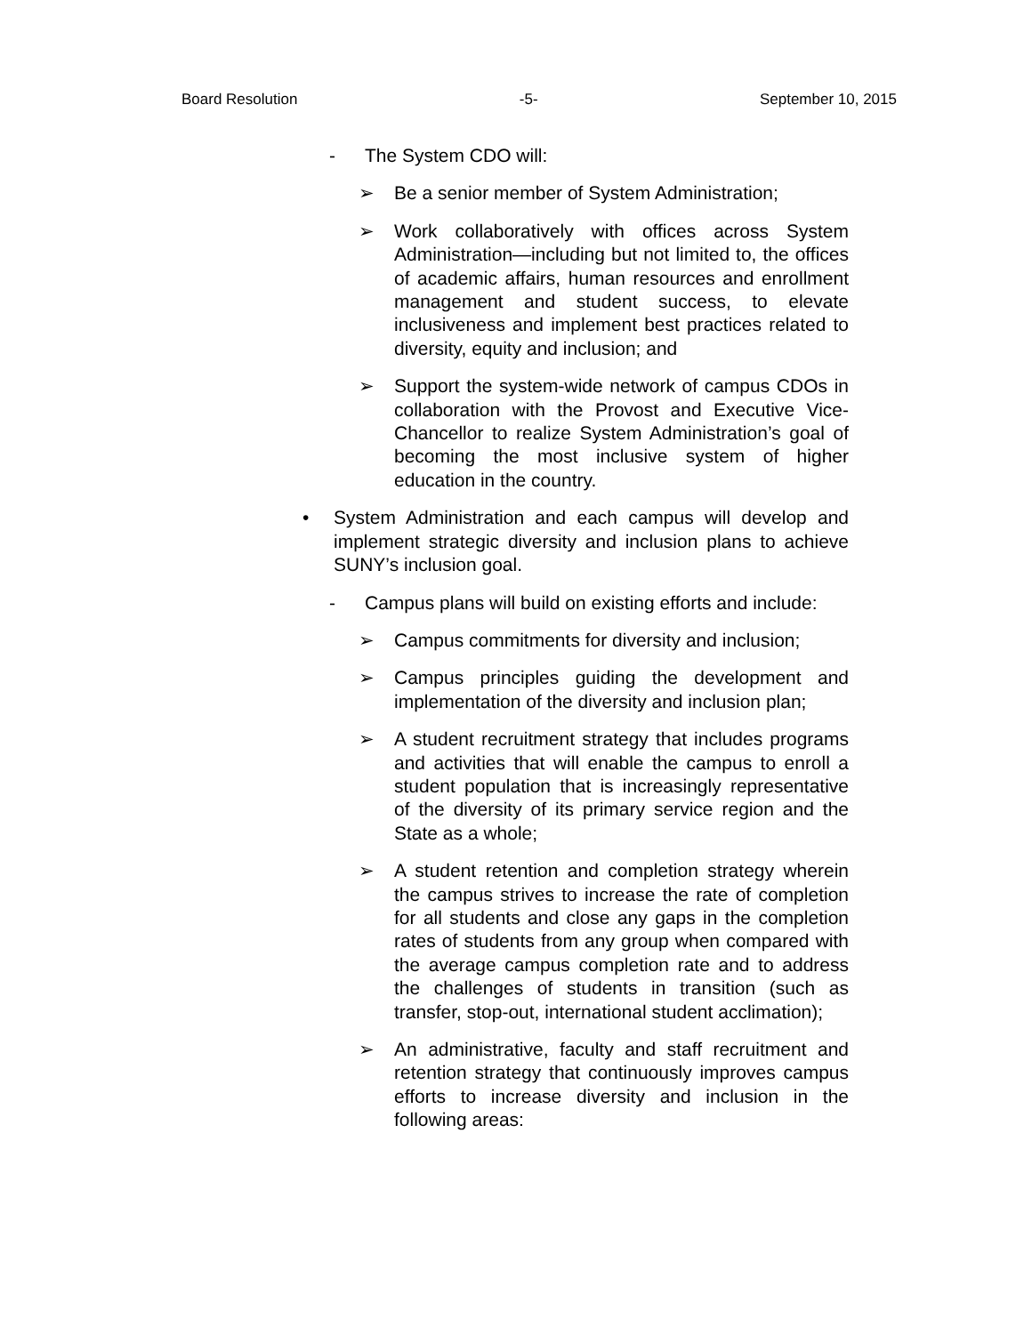Board Resolution -5- September 10, 2015
- The System CDO will:
➢ Be a senior member of System Administration;
➢ Work collaboratively with offices across System Administration—including but not limited to, the offices of academic affairs, human resources and enrollment management and student success, to elevate inclusiveness and implement best practices related to diversity, equity and inclusion; and
➢ Support the system-wide network of campus CDOs in collaboration with the Provost and Executive Vice-Chancellor to realize System Administration’s goal of becoming the most inclusive system of higher education in the country.
• System Administration and each campus will develop and implement strategic diversity and inclusion plans to achieve SUNY’s inclusion goal.
- Campus plans will build on existing efforts and include:
➢ Campus commitments for diversity and inclusion;
➢ Campus principles guiding the development and implementation of the diversity and inclusion plan;
➢ A student recruitment strategy that includes programs and activities that will enable the campus to enroll a student population that is increasingly representative of the diversity of its primary service region and the State as a whole;
➢ A student retention and completion strategy wherein the campus strives to increase the rate of completion for all students and close any gaps in the completion rates of students from any group when compared with the average campus completion rate and to address the challenges of students in transition (such as transfer, stop-out, international student acclimation);
➢ An administrative, faculty and staff recruitment and retention strategy that continuously improves campus efforts to increase diversity and inclusion in the following areas: